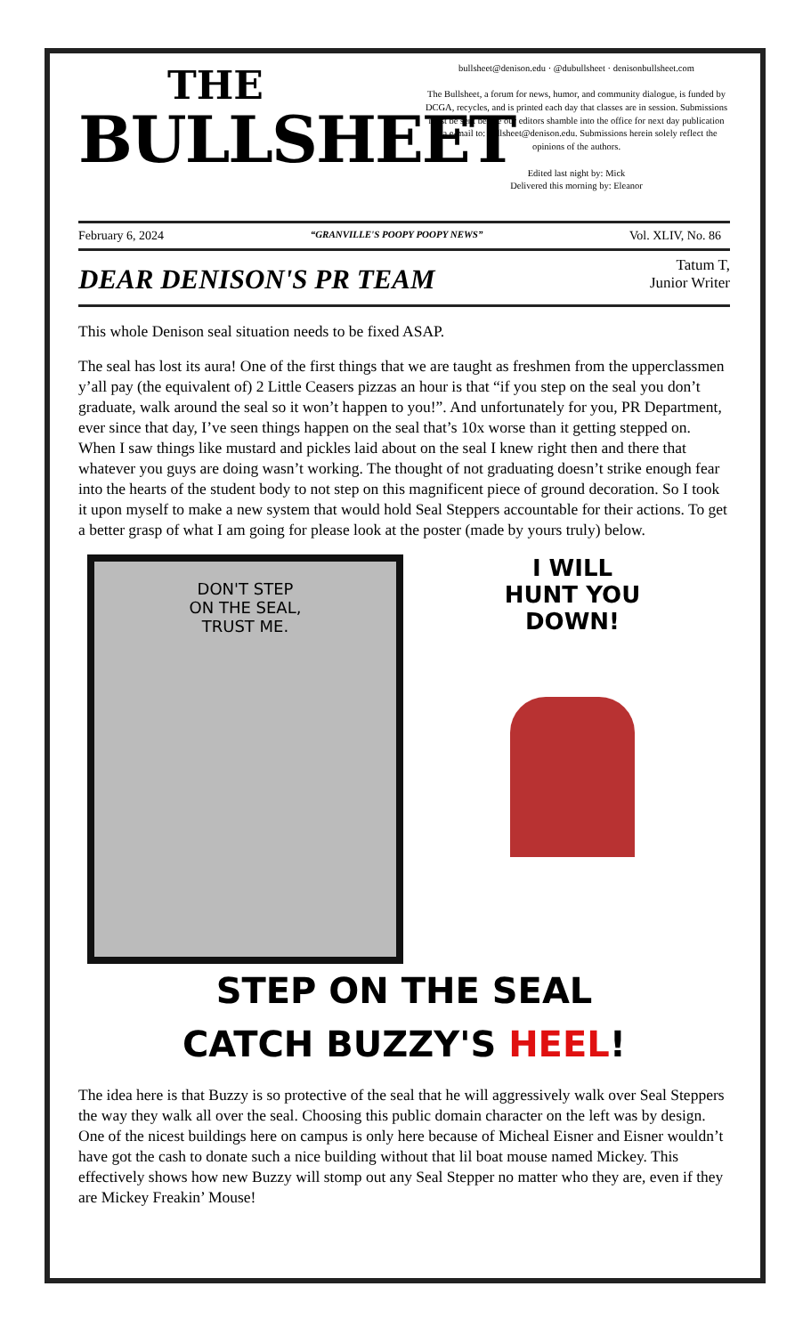THE
BULLSHEET
bullsheet@denison.edu · @dubullsheet · denisonbullsheet.com
The Bullsheet, a forum for news, humor, and community dialogue, is funded by DCGA, recycles, and is printed each day that classes are in session. Submissions must be sent before our editors shamble into the office for next day publication via e-mail to: bullsheet@denison.edu. Submissions herein solely reflect the opinions of the authors.
Edited last night by: Mick
Delivered this morning by: Eleanor
February 6, 2024 “GRANVILLE'S POOPY POOPY NEWS” Vol. XLIV, No. 86
DEAR DENISON'S PR TEAM
Tatum T,
Junior Writer
This whole Denison seal situation needs to be fixed ASAP.
The seal has lost its aura! One of the first things that we are taught as freshmen from the upperclassmen y’all pay (the equivalent of) 2 Little Ceasers pizzas an hour is that “if you step on the seal you don’t graduate, walk around the seal so it won’t happen to you!”. And unfortunately for you, PR Department, ever since that day, I’ve seen things happen on the seal that’s 10x worse than it getting stepped on. When I saw things like mustard and pickles laid about on the seal I knew right then and there that whatever you guys are doing wasn’t working. The thought of not graduating doesn’t strike enough fear into the hearts of the student body to not step on this magnificent piece of ground decoration. So I took it upon myself to make a new system that would hold Seal Steppers accountable for their actions. To get a better grasp of what I am going for please look at the poster (made by yours truly) below.
DON'T STEP
ON THE SEAL,
TRUST ME.
I WILL
HUNT YOU
DOWN!
STEP ON THE SEAL
CATCH BUZZY'S HEEL!
The idea here is that Buzzy is so protective of the seal that he will aggressively walk over Seal Steppers the way they walk all over the seal. Choosing this public domain character on the left was by design. One of the nicest buildings here on campus is only here because of Micheal Eisner and Eisner wouldn’t have got the cash to donate such a nice building without that lil boat mouse named Mickey. This effectively shows how new Buzzy will stomp out any Seal Stepper no matter who they are, even if they are Mickey Freakin’ Mouse!